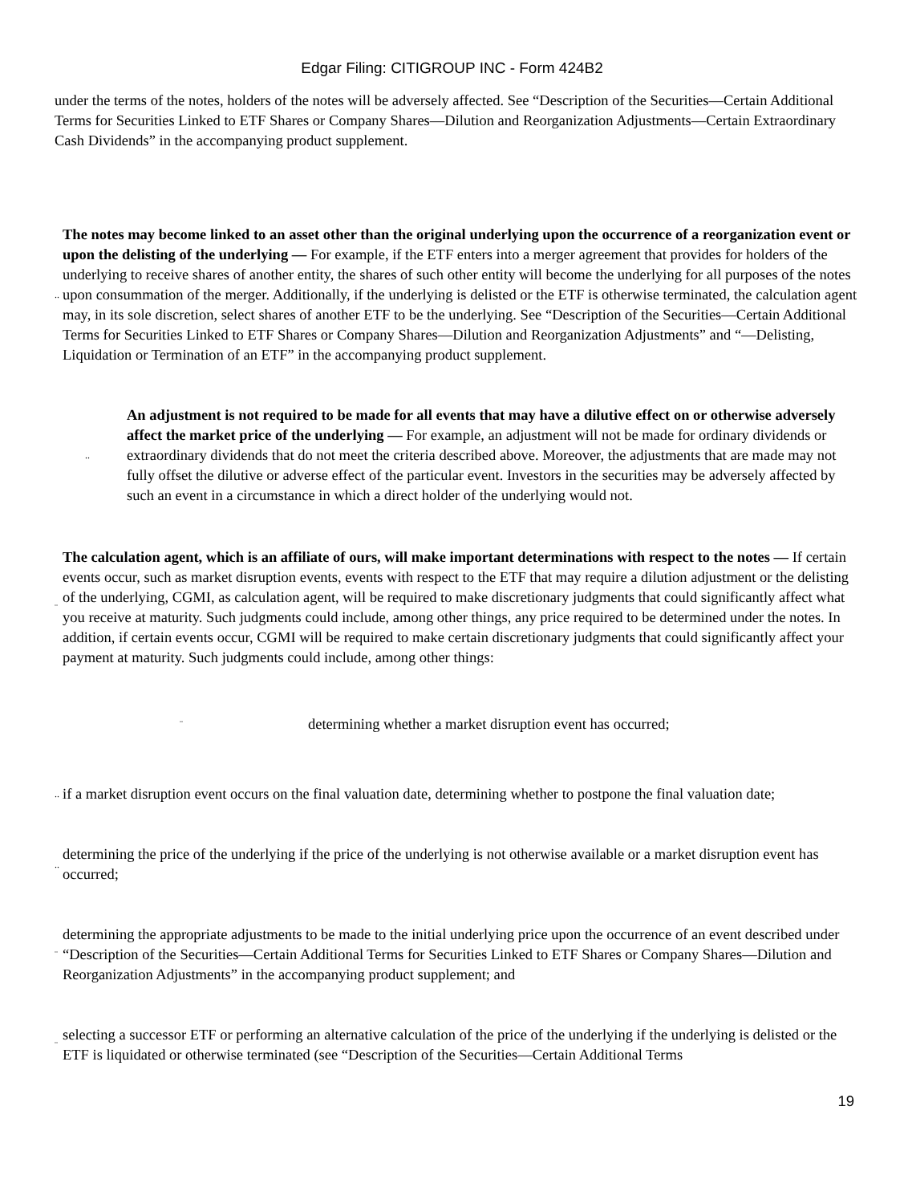Edgar Filing: CITIGROUP INC - Form 424B2
under the terms of the notes, holders of the notes will be adversely affected. See “Description of the Securities—Certain Additional Terms for Securities Linked to ETF Shares or Company Shares—Dilution and Reorganization Adjustments—Certain Extraordinary Cash Dividends” in the accompanying product supplement.
..
The notes may become linked to an asset other than the original underlying upon the occurrence of a reorganization event or upon the delisting of the underlying — For example, if the ETF enters into a merger agreement that provides for holders of the underlying to receive shares of another entity, the shares of such other entity will become the underlying for all purposes of the notes upon consummation of the merger. Additionally, if the underlying is delisted or the ETF is otherwise terminated, the calculation agent may, in its sole discretion, select shares of another ETF to be the underlying. See “Description of the Securities—Certain Additional Terms for Securities Linked to ETF Shares or Company Shares—Dilution and Reorganization Adjustments” and “—Delisting, Liquidation or Termination of an ETF” in the accompanying product supplement.
..
An adjustment is not required to be made for all events that may have a dilutive effect on or otherwise adversely affect the market price of the underlying — For example, an adjustment will not be made for ordinary dividends or extraordinary dividends that do not meet the criteria described above. Moreover, the adjustments that are made may not fully offset the dilutive or adverse effect of the particular event. Investors in the securities may be adversely affected by such an event in a circumstance in which a direct holder of the underlying would not.
¨
The calculation agent, which is an affiliate of ours, will make important determinations with respect to the notes — If certain events occur, such as market disruption events, events with respect to the ETF that may require a dilution adjustment or the delisting of the underlying, CGMI, as calculation agent, will be required to make discretionary judgments that could significantly affect what you receive at maturity. Such judgments could include, among other things, any price required to be determined under the notes. In addition, if certain events occur, CGMI will be required to make certain discretionary judgments that could significantly affect your payment at maturity. Such judgments could include, among other things:
¨
determining whether a market disruption event has occurred;
..
if a market disruption event occurs on the final valuation date, determining whether to postpone the final valuation date;
..
determining the price of the underlying if the price of the underlying is not otherwise available or a market disruption event has occurred;
¨
determining the appropriate adjustments to be made to the initial underlying price upon the occurrence of an event described under “Description of the Securities—Certain Additional Terms for Securities Linked to ETF Shares or Company Shares—Dilution and Reorganization Adjustments” in the accompanying product supplement; and
¨
selecting a successor ETF or performing an alternative calculation of the price of the underlying if the underlying is delisted or the ETF is liquidated or otherwise terminated (see “Description of the Securities—Certain Additional Terms
19